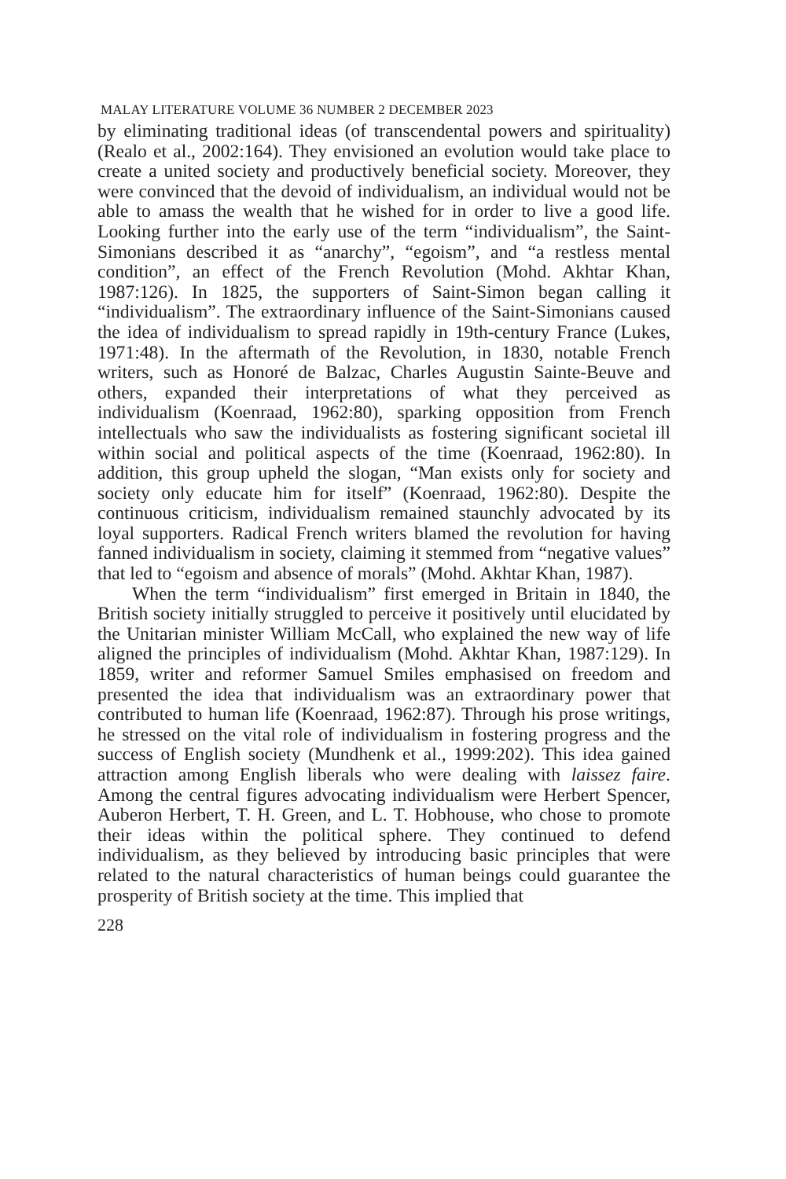MALAY LITERATURE VOLUME 36 NUMBER 2 DECEMBER 2023
by eliminating traditional ideas (of transcendental powers and spirituality) (Realo et al., 2002:164). They envisioned an evolution would take place to create a united society and productively beneficial society. Moreover, they were convinced that the devoid of individualism, an individual would not be able to amass the wealth that he wished for in order to live a good life. Looking further into the early use of the term “individualism”, the Saint-Simonians described it as “anarchy”, “egoism”, and “a restless mental condition”, an effect of the French Revolution (Mohd. Akhtar Khan, 1987:126). In 1825, the supporters of Saint-Simon began calling it “individualism”. The extraordinary influence of the Saint-Simonians caused the idea of individualism to spread rapidly in 19th-century France (Lukes, 1971:48). In the aftermath of the Revolution, in 1830, notable French writers, such as Honoré de Balzac, Charles Augustin Sainte-Beuve and others, expanded their interpretations of what they perceived as individualism (Koenraad, 1962:80), sparking opposition from French intellectuals who saw the individualists as fostering significant societal ill within social and political aspects of the time (Koenraad, 1962:80). In addition, this group upheld the slogan, “Man exists only for society and society only educate him for itself” (Koenraad, 1962:80). Despite the continuous criticism, individualism remained staunchly advocated by its loyal supporters. Radical French writers blamed the revolution for having fanned individualism in society, claiming it stemmed from “negative values” that led to “egoism and absence of morals” (Mohd. Akhtar Khan, 1987).
When the term “individualism” first emerged in Britain in 1840, the British society initially struggled to perceive it positively until elucidated by the Unitarian minister William McCall, who explained the new way of life aligned the principles of individualism (Mohd. Akhtar Khan, 1987:129). In 1859, writer and reformer Samuel Smiles emphasised on freedom and presented the idea that individualism was an extraordinary power that contributed to human life (Koenraad, 1962:87). Through his prose writings, he stressed on the vital role of individualism in fostering progress and the success of English society (Mundhenk et al., 1999:202). This idea gained attraction among English liberals who were dealing with laissez faire. Among the central figures advocating individualism were Herbert Spencer, Auberon Herbert, T. H. Green, and L. T. Hobhouse, who chose to promote their ideas within the political sphere. They continued to defend individualism, as they believed by introducing basic principles that were related to the natural characteristics of human beings could guarantee the prosperity of British society at the time. This implied that
228